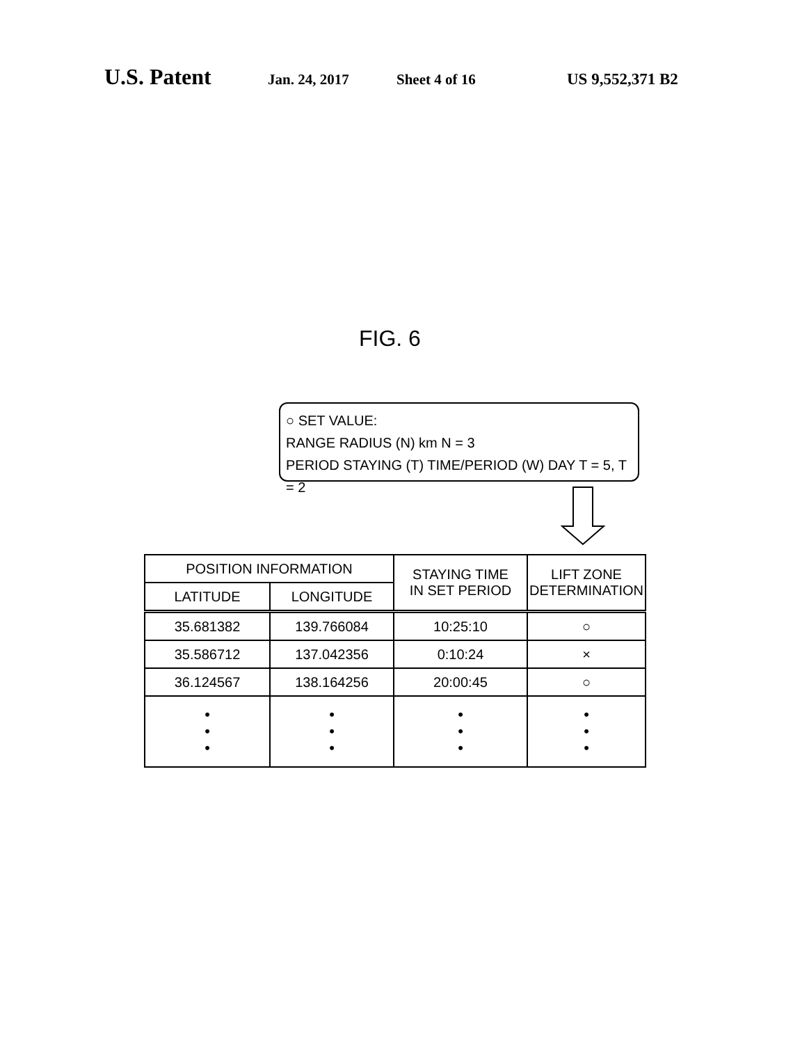U.S. Patent
Jan. 24, 2017 Sheet 4 of 16 US 9,552,371 B2
FIG. 6
○ SET VALUE:
RANGE RADIUS (N) km N = 3
PERIOD STAYING (T) TIME/PERIOD (W) DAY T = 5, T = 2
| POSITION INFORMATION | | STAYING TIME IN SET PERIOD | LIFT ZONE DETERMINATION |
| --- | --- | --- | --- |
| LATITUDE | LONGITUDE | | |
| 35.681382 | 139.766084 | 10:25:10 | ○ |
| 35.586712 | 137.042356 | 0:10:24 | × |
| 36.124567 | 138.164256 | 20:00:45 | ○ |
| • • • | • • • | • • • | • • • |